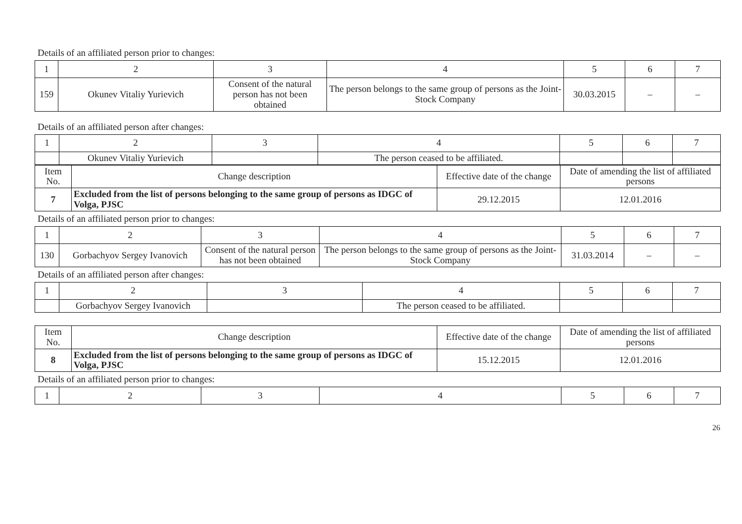Details of an affiliated person prior to changes:
| 1 | 2 | 3 | 4 | 5 | 6 | 7 |
| 159 | Okunev Vitaliy Yurievich | Consent of the natural person has not been obtained | The person belongs to the same group of persons as the Joint-Stock Company | 30.03.2015 | – | – |
Details of an affiliated person after changes:
| 1 | 2 | 3 | 4 | 5 | 6 | 7 |
| | Okunev Vitaliy Yurievich | | The person ceased to be affiliated. | | | |
| Item No. | Change description | Effective date of the change | Date of amending the list of affiliated persons |
| 7 | Excluded from the list of persons belonging to the same group of persons as IDGC of Volga, PJSC | 29.12.2015 | 12.01.2016 |
Details of an affiliated person prior to changes:
| 1 | 2 | 3 | 4 | 5 | 6 | 7 |
| 130 | Gorbachyov Sergey Ivanovich | Consent of the natural person has not been obtained | The person belongs to the same group of persons as the Joint-Stock Company | 31.03.2014 | – | – |
Details of an affiliated person after changes:
| 1 | 2 | 3 | 4 | 5 | 6 | 7 |
| | Gorbachyov Sergey Ivanovich | | The person ceased to be affiliated. | | | |
| Item No. | Change description | Effective date of the change | Date of amending the list of affiliated persons |
| 8 | Excluded from the list of persons belonging to the same group of persons as IDGC of Volga, PJSC | 15.12.2015 | 12.01.2016 |
Details of an affiliated person prior to changes:
| 1 | 2 | 3 | 4 | 5 | 6 | 7 |
26